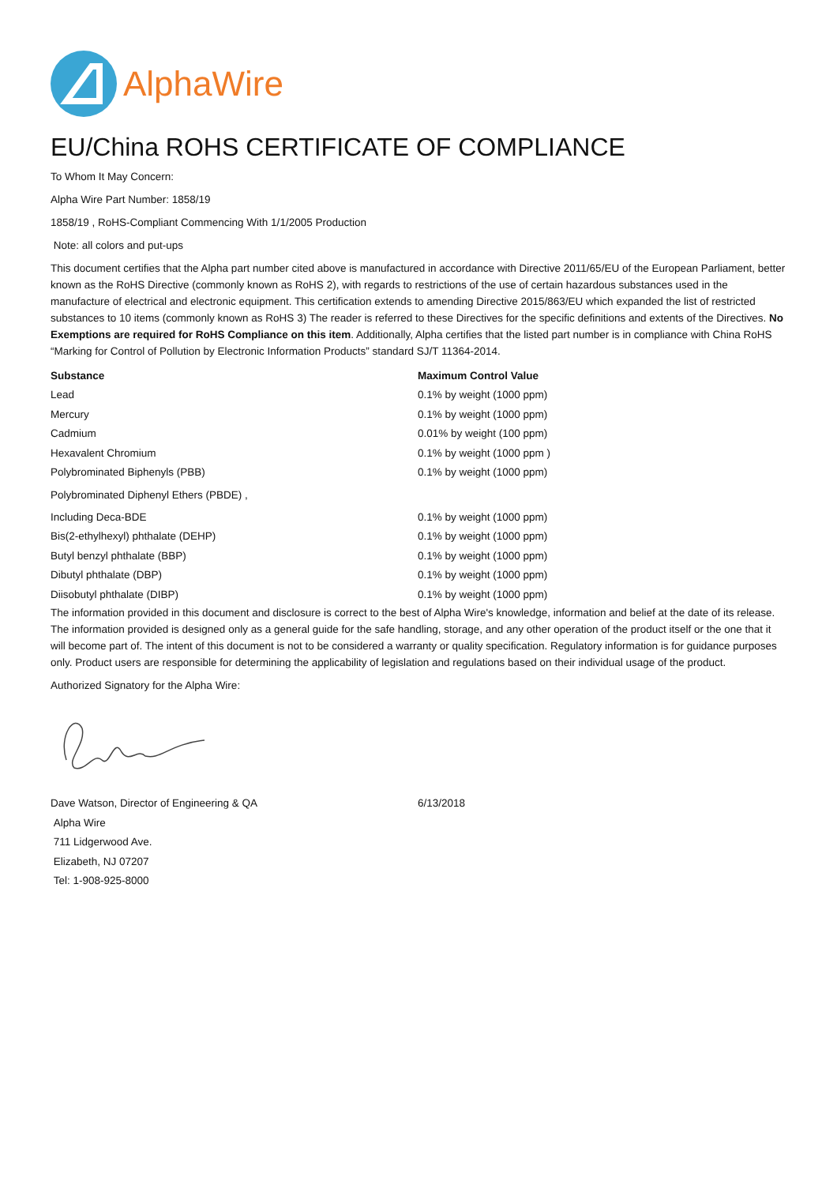AlphaWire
EU/China ROHS CERTIFICATE OF COMPLIANCE
To Whom It May Concern:
Alpha Wire Part Number: 1858/19
1858/19 , RoHS-Compliant Commencing With 1/1/2005 Production
Note: all colors and put-ups
This document certifies that the Alpha part number cited above is manufactured in accordance with Directive 2011/65/EU of the European Parliament, better known as the RoHS Directive (commonly known as RoHS 2), with regards to restrictions of the use of certain hazardous substances used in the manufacture of electrical and electronic equipment. This certification extends to amending Directive 2015/863/EU which expanded the list of restricted substances to 10 items (commonly known as RoHS 3) The reader is referred to these Directives for the specific definitions and extents of the Directives. No Exemptions are required for RoHS Compliance on this item. Additionally, Alpha certifies that the listed part number is in compliance with China RoHS “Marking for Control of Pollution by Electronic Information Products” standard SJ/T 11364-2014.
| Substance | Maximum Control Value |
| --- | --- |
| Lead | 0.1% by weight (1000 ppm) |
| Mercury | 0.1% by weight (1000 ppm) |
| Cadmium | 0.01% by weight (100 ppm) |
| Hexavalent Chromium | 0.1% by weight (1000 ppm ) |
| Polybrominated Biphenyls (PBB) | 0.1% by weight (1000 ppm) |
| Polybrominated Diphenyl Ethers (PBDE) , | |
| Including Deca-BDE | 0.1% by weight (1000 ppm) |
| Bis(2-ethylhexyl) phthalate (DEHP) | 0.1% by weight (1000 ppm) |
| Butyl benzyl phthalate (BBP) | 0.1% by weight (1000 ppm) |
| Dibutyl phthalate (DBP) | 0.1% by weight (1000 ppm) |
| Diisobutyl phthalate (DIBP) | 0.1% by weight (1000 ppm) |
The information provided in this document and disclosure is correct to the best of Alpha Wire's knowledge, information and belief at the date of its release. The information provided is designed only as a general guide for the safe handling, storage, and any other operation of the product itself or the one that it will become part of. The intent of this document is not to be considered a warranty or quality specification. Regulatory information is for guidance purposes only. Product users are responsible for determining the applicability of legislation and regulations based on their individual usage of the product.
Authorized Signatory for the Alpha Wire:
| Dave Watson, Director of Engineering & QA | 6/13/2018 |
| Alpha Wire | |
| 711 Lidgerwood Ave. | |
| Elizabeth, NJ 07207 | |
| Tel: 1-908-925-8000 | |